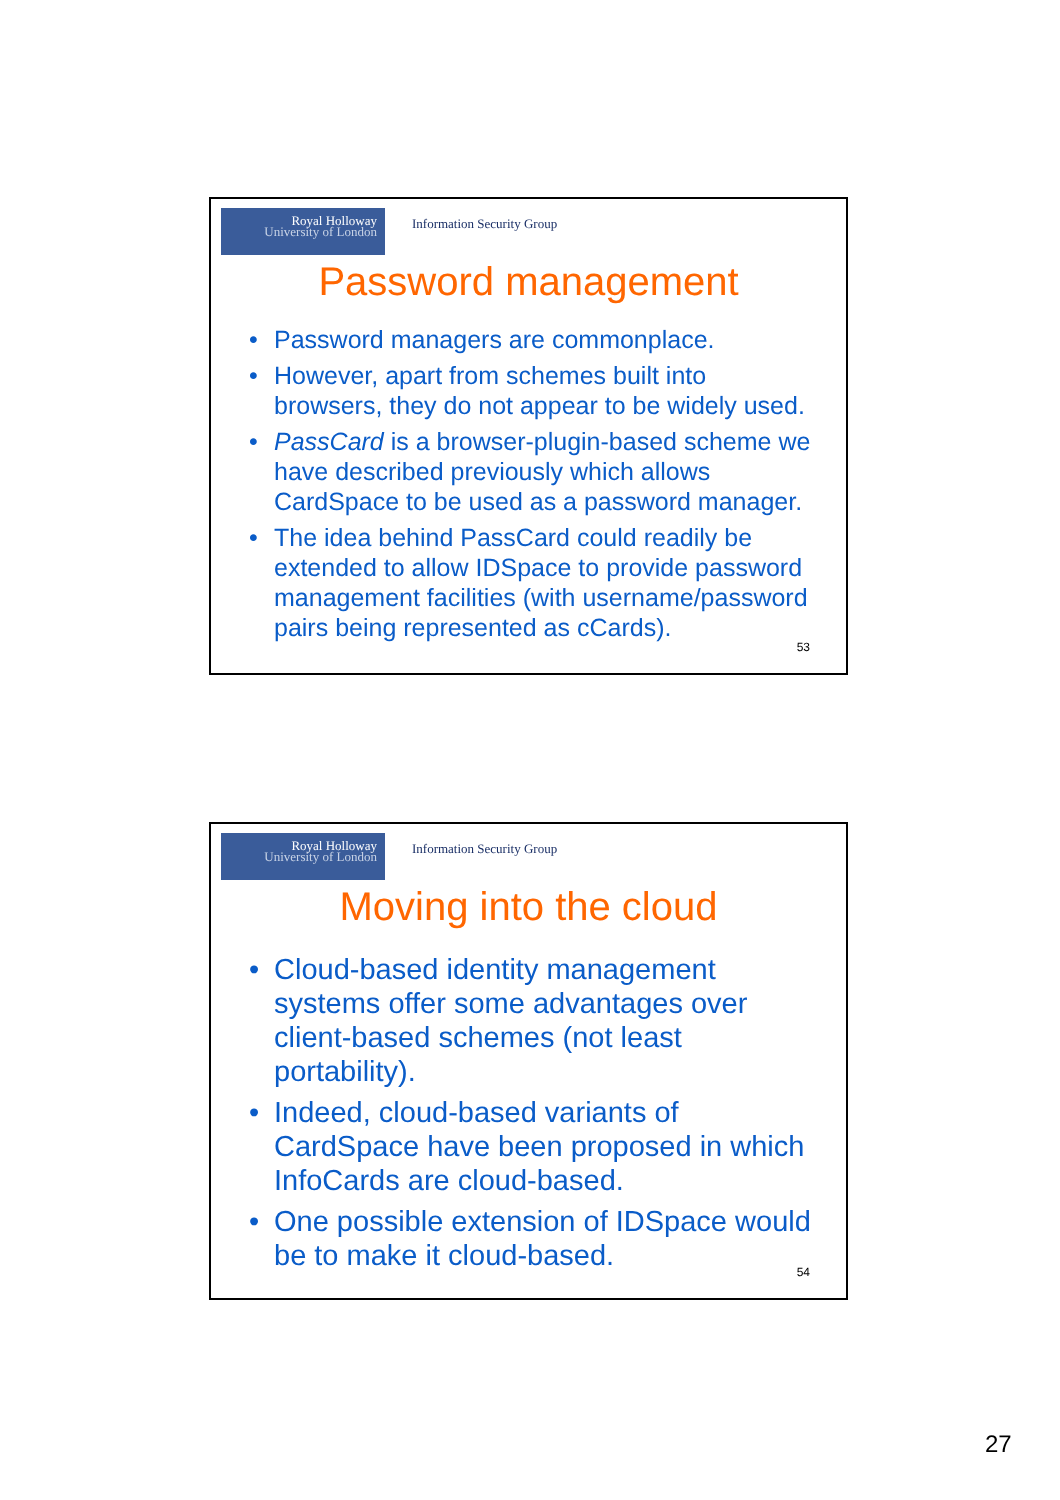Royal Holloway
University of London
Information Security Group
Password management
• Password managers are commonplace.
• However, apart from schemes built into browsers, they do not appear to be widely used.
• PassCard is a browser-plugin-based scheme we have described previously which allows CardSpace to be used as a password manager.
• The idea behind PassCard could readily be extended to allow IDSpace to provide password management facilities (with username/password pairs being represented as cCards).
53
Royal Holloway
University of London
Information Security Group
Moving into the cloud
• Cloud-based identity management systems offer some advantages over client-based schemes (not least portability).
• Indeed, cloud-based variants of CardSpace have been proposed in which InfoCards are cloud-based.
• One possible extension of IDSpace would be to make it cloud-based.
54
27